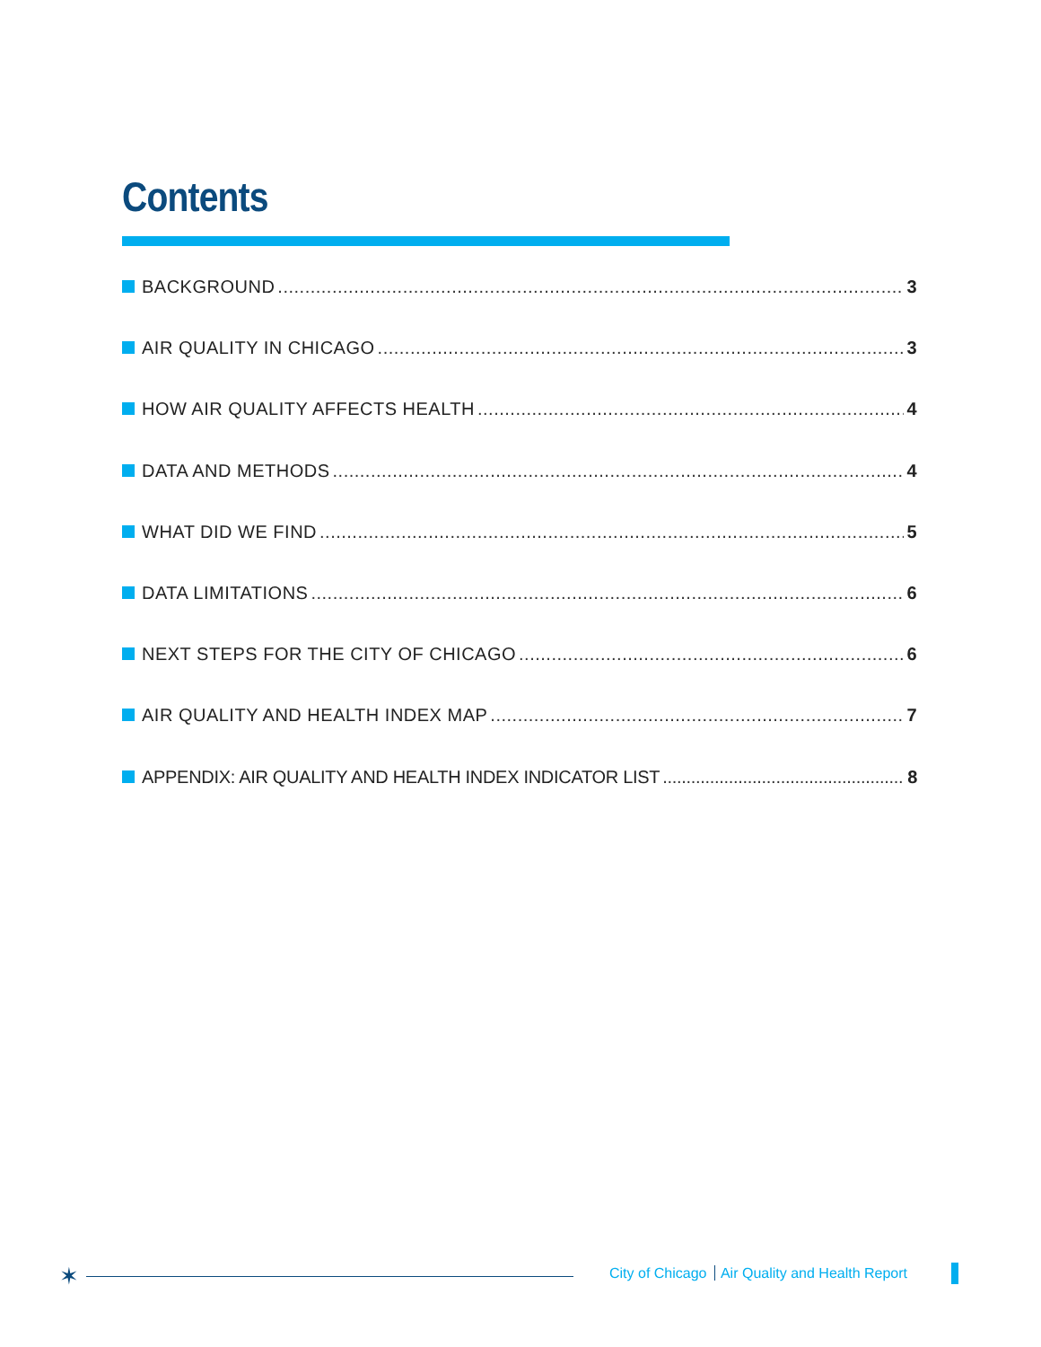Contents
BACKGROUND 3
AIR QUALITY IN CHICAGO 3
HOW AIR QUALITY AFFECTS HEALTH 4
DATA AND METHODS 4
WHAT DID WE FIND 5
DATA LIMITATIONS 6
NEXT STEPS FOR THE CITY OF CHICAGO 6
AIR QUALITY AND HEALTH INDEX MAP 7
APPENDIX: AIR QUALITY AND HEALTH INDEX INDICATOR LIST 8
✶
City of Chicago Air Quality and Health Report